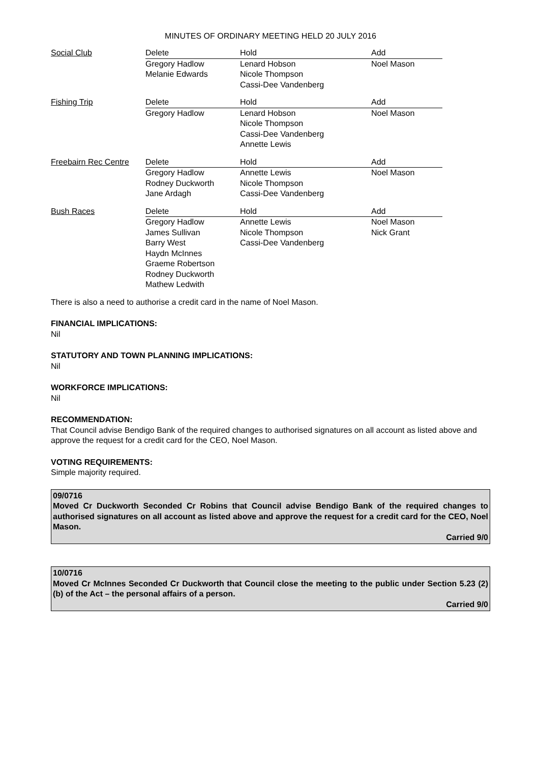MINUTES OF ORDINARY MEETING HELD 20 JULY 2016
| Social Club | Delete | Hold | Add |
| | Gregory Hadlow Melanie Edwards | Lenard Hobson Nicole Thompson Cassi-Dee Vandenberg | Noel Mason |
| Fishing Trip | Delete | Hold | Add |
| | Gregory Hadlow | Lenard Hobson Nicole Thompson Cassi-Dee Vandenberg Annette Lewis | Noel Mason |
| Freebairn Rec Centre | Delete | Hold | Add |
| | Gregory Hadlow Rodney Duckworth Jane Ardagh | Annette Lewis Nicole Thompson Cassi-Dee Vandenberg | Noel Mason |
| Bush Races | Delete | Hold | Add |
| | Gregory Hadlow James Sullivan Barry West Haydn McInnes Graeme Robertson Rodney Duckworth Mathew Ledwith | Annette Lewis Nicole Thompson Cassi-Dee Vandenberg | Noel Mason Nick Grant |
There is also a need to authorise a credit card in the name of Noel Mason.
FINANCIAL IMPLICATIONS:
Nil
STATUTORY AND TOWN PLANNING IMPLICATIONS:
Nil
WORKFORCE IMPLICATIONS:
Nil
RECOMMENDATION:
That Council advise Bendigo Bank of the required changes to authorised signatures on all account as listed above and approve the request for a credit card for the CEO, Noel Mason.
VOTING REQUIREMENTS:
Simple majority required.
09/0716
Moved Cr Duckworth Seconded Cr Robins that Council advise Bendigo Bank of the required changes to authorised signatures on all account as listed above and approve the request for a credit card for the CEO, Noel Mason.
Carried 9/0
10/0716
Moved Cr McInnes Seconded Cr Duckworth that Council close the meeting to the public under Section 5.23 (2)(b) of the Act – the personal affairs of a person.
Carried 9/0